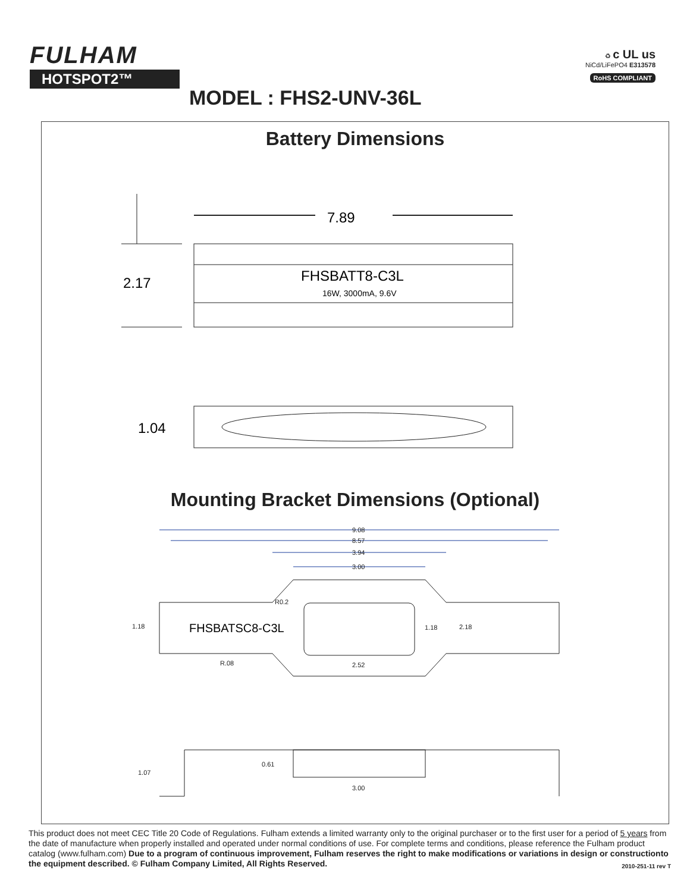FULHAM
HOTSPOT2™
♻ c UL us
NiCd/LiFePO4 E313578
RoHS COMPLIANT
MODEL : FHS2-UNV-36L
Battery Dimensions
7.89
FHSBATT8-C3L
16W, 3000mA, 9.6V
2.17
1.04
Mounting Bracket Dimensions (Optional)
9.08
8.57
3.94
3.00
R0.2
1.18
1.18
2.18
R.08
2.52
1.07
0.61
3.00
FHSBATSC8-C3L
This product does not meet CEC Title 20 Code of Regulations. Fulham extends a limited warranty only to the original purchaser or to the first user for a period of 5 years from the date of manufacture when properly installed and operated under normal conditions of use. For complete terms and conditions, please reference the Fulham product catalog (www.fulham.com) Due to a program of continuous improvement, Fulham reserves the right to make modifications or variations in design or constructionto the equipment described. © Fulham Company Limited, All Rights Reserved. 2010-251-11 rev T